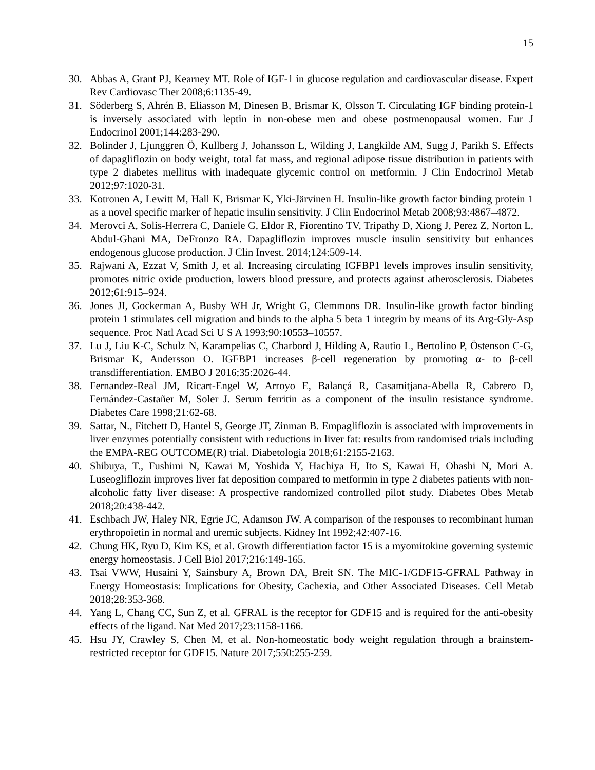15
30. Abbas A, Grant PJ, Kearney MT. Role of IGF-1 in glucose regulation and cardiovascular disease. Expert Rev Cardiovasc Ther 2008;6:1135-49.
31. Söderberg S, Ahrén B, Eliasson M, Dinesen B, Brismar K, Olsson T. Circulating IGF binding protein-1 is inversely associated with leptin in non-obese men and obese postmenopausal women. Eur J Endocrinol 2001;144:283-290.
32. Bolinder J, Ljunggren Ö, Kullberg J, Johansson L, Wilding J, Langkilde AM, Sugg J, Parikh S. Effects of dapagliflozin on body weight, total fat mass, and regional adipose tissue distribution in patients with type 2 diabetes mellitus with inadequate glycemic control on metformin. J Clin Endocrinol Metab 2012;97:1020-31.
33. Kotronen A, Lewitt M, Hall K, Brismar K, Yki-Järvinen H. Insulin-like growth factor binding protein 1 as a novel specific marker of hepatic insulin sensitivity. J Clin Endocrinol Metab 2008;93:4867–4872.
34. Merovci A, Solis-Herrera C, Daniele G, Eldor R, Fiorentino TV, Tripathy D, Xiong J, Perez Z, Norton L, Abdul-Ghani MA, DeFronzo RA. Dapagliflozin improves muscle insulin sensitivity but enhances endogenous glucose production. J Clin Invest. 2014;124:509-14.
35. Rajwani A, Ezzat V, Smith J, et al. Increasing circulating IGFBP1 levels improves insulin sensitivity, promotes nitric oxide production, lowers blood pressure, and protects against atherosclerosis. Diabetes 2012;61:915–924.
36. Jones JI, Gockerman A, Busby WH Jr, Wright G, Clemmons DR. Insulin-like growth factor binding protein 1 stimulates cell migration and binds to the alpha 5 beta 1 integrin by means of its Arg-Gly-Asp sequence. Proc Natl Acad Sci U S A 1993;90:10553–10557.
37. Lu J, Liu K-C, Schulz N, Karampelias C, Charbord J, Hilding A, Rautio L, Bertolino P, Östenson C-G, Brismar K, Andersson O. IGFBP1 increases β-cell regeneration by promoting α- to β-cell transdifferentiation. EMBO J 2016;35:2026-44.
38. Fernandez-Real JM, Ricart-Engel W, Arroyo E, Balançá R, Casamitjana-Abella R, Cabrero D, Fernández-Castañer M, Soler J. Serum ferritin as a component of the insulin resistance syndrome. Diabetes Care 1998;21:62-68.
39. Sattar, N., Fitchett D, Hantel S, George JT, Zinman B. Empagliflozin is associated with improvements in liver enzymes potentially consistent with reductions in liver fat: results from randomised trials including the EMPA-REG OUTCOME(R) trial. Diabetologia 2018;61:2155-2163.
40. Shibuya, T., Fushimi N, Kawai M, Yoshida Y, Hachiya H, Ito S, Kawai H, Ohashi N, Mori A. Luseogliflozin improves liver fat deposition compared to metformin in type 2 diabetes patients with non-alcoholic fatty liver disease: A prospective randomized controlled pilot study. Diabetes Obes Metab 2018;20:438-442.
41. Eschbach JW, Haley NR, Egrie JC, Adamson JW. A comparison of the responses to recombinant human erythropoietin in normal and uremic subjects. Kidney Int 1992;42:407-16.
42. Chung HK, Ryu D, Kim KS, et al. Growth differentiation factor 15 is a myomitokine governing systemic energy homeostasis. J Cell Biol 2017;216:149-165.
43. Tsai VWW, Husaini Y, Sainsbury A, Brown DA, Breit SN. The MIC-1/GDF15-GFRAL Pathway in Energy Homeostasis: Implications for Obesity, Cachexia, and Other Associated Diseases. Cell Metab 2018;28:353-368.
44. Yang L, Chang CC, Sun Z, et al. GFRAL is the receptor for GDF15 and is required for the anti-obesity effects of the ligand. Nat Med 2017;23:1158-1166.
45. Hsu JY, Crawley S, Chen M, et al. Non-homeostatic body weight regulation through a brainstem-restricted receptor for GDF15. Nature 2017;550:255-259.